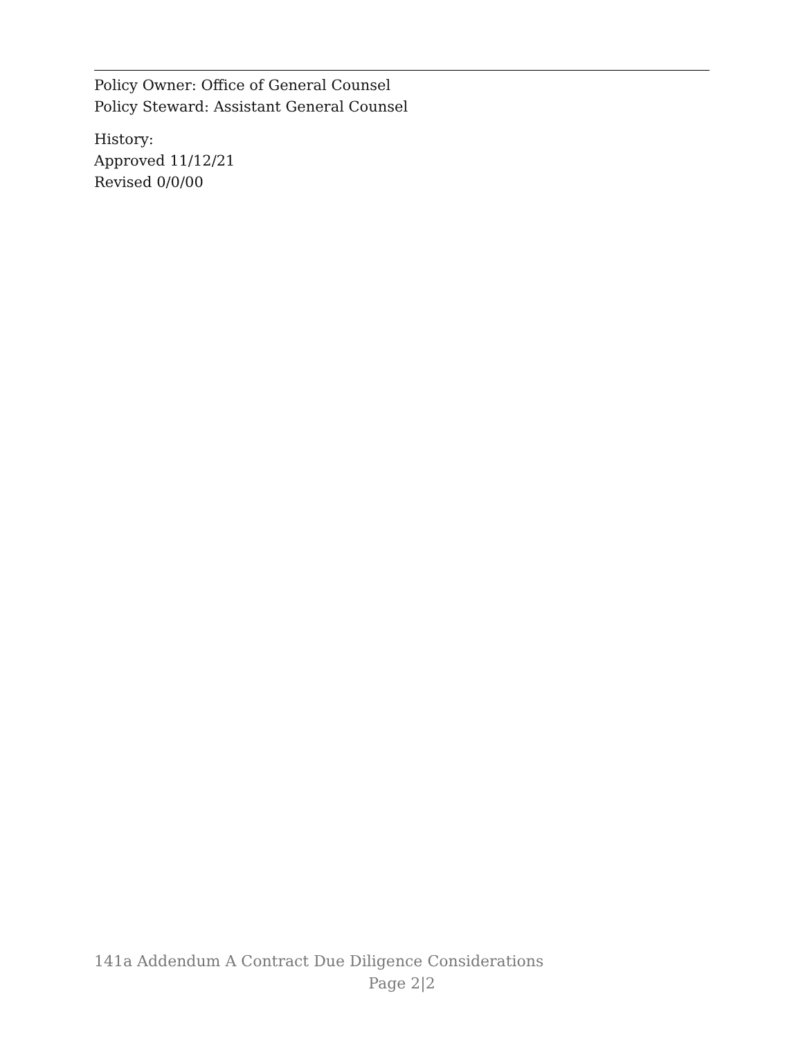Policy Owner: Office of General Counsel
Policy Steward: Assistant General Counsel
History:
Approved 11/12/21
Revised 0/0/00
141a Addendum A Contract Due Diligence Considerations
Page 2|2